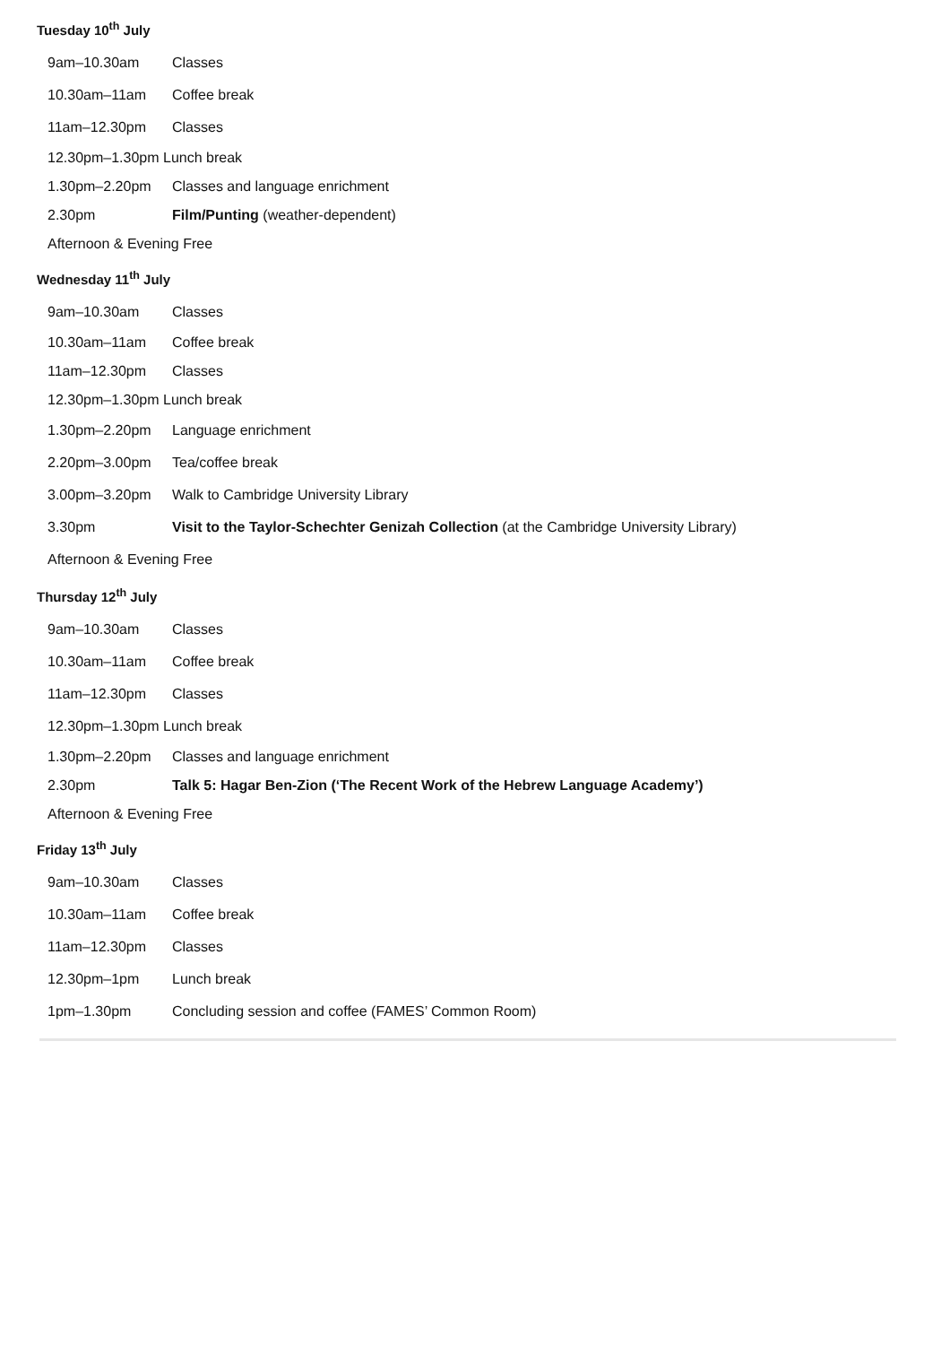Tuesday 10<sup>th</sup> July
| 9am–10.30am | Classes |
| 10.30am–11am | Coffee break |
| 11am–12.30pm | Classes |
| 12.30pm–1.30pm Lunch break | |
| 1.30pm–2.20pm | Classes and language enrichment |
| 2.30pm | Film/Punting (weather-dependent) |
| Afternoon & Evening Free | |
Wednesday 11<sup>th</sup> July
| 9am–10.30am | Classes |
| 10.30am–11am | Coffee break |
| 11am–12.30pm | Classes |
| 12.30pm–1.30pm Lunch break | |
| 1.30pm–2.20pm | Language enrichment |
| 2.20pm–3.00pm | Tea/coffee break |
| 3.00pm–3.20pm | Walk to Cambridge University Library |
| 3.30pm | Visit to the Taylor-Schechter Genizah Collection (at the Cambridge University Library) |
| Afternoon & Evening Free | |
Thursday 12<sup>th</sup> July
| 9am–10.30am | Classes |
| 10.30am–11am | Coffee break |
| 11am–12.30pm | Classes |
| 12.30pm–1.30pm Lunch break | |
| 1.30pm–2.20pm | Classes and language enrichment |
| 2.30pm | Talk 5: Hagar Ben-Zion (‘The Recent Work of the Hebrew Language Academy’) |
| Afternoon & Evening Free | |
Friday 13<sup>th</sup> July
| 9am–10.30am | Classes |
| 10.30am–11am | Coffee break |
| 11am–12.30pm | Classes |
| 12.30pm–1pm | Lunch break |
| 1pm–1.30pm | Concluding session and coffee (FAMES’ Common Room) |